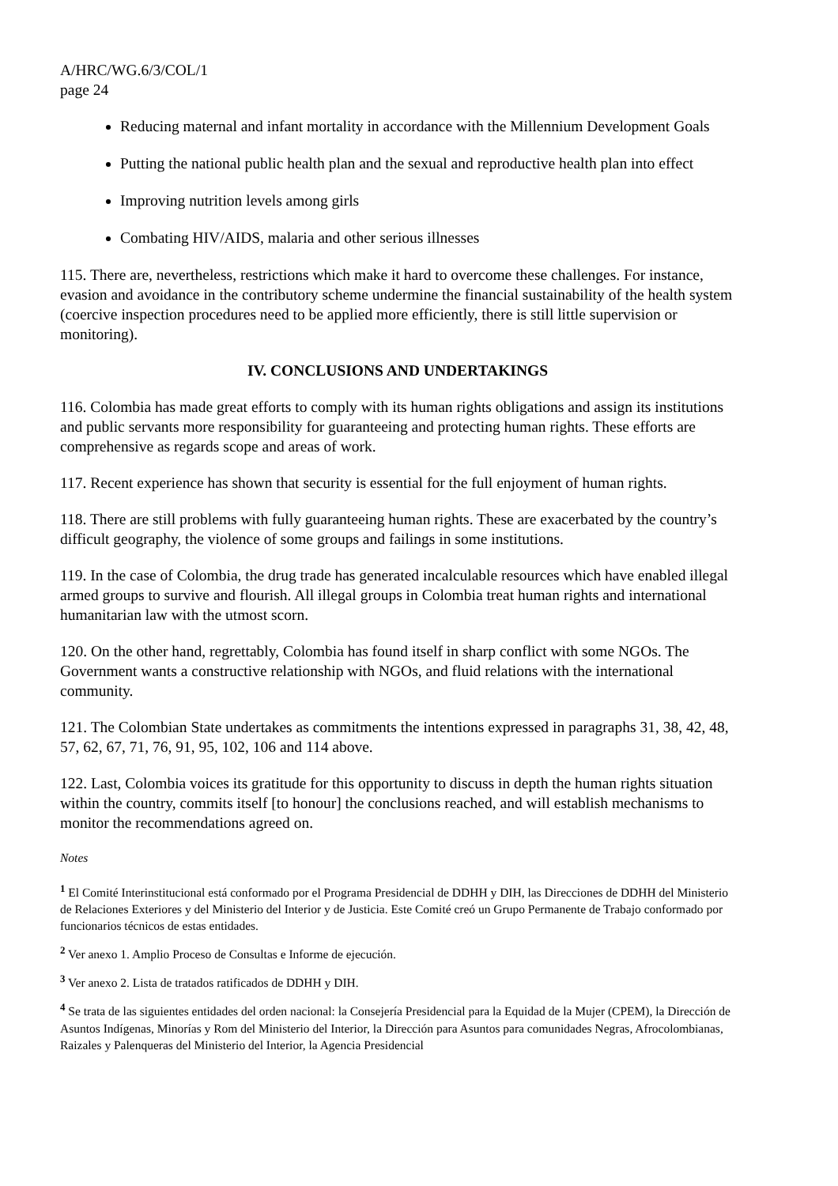A/HRC/WG.6/3/COL/1
page 24
Reducing maternal and infant mortality in accordance with the Millennium Development Goals
Putting the national public health plan and the sexual and reproductive health plan into effect
Improving nutrition levels among girls
Combating HIV/AIDS, malaria and other serious illnesses
115. There are, nevertheless, restrictions which make it hard to overcome these challenges. For instance, evasion and avoidance in the contributory scheme undermine the financial sustainability of the health system (coercive inspection procedures need to be applied more efficiently, there is still little supervision or monitoring).
IV. CONCLUSIONS AND UNDERTAKINGS
116. Colombia has made great efforts to comply with its human rights obligations and assign its institutions and public servants more responsibility for guaranteeing and protecting human rights. These efforts are comprehensive as regards scope and areas of work.
117. Recent experience has shown that security is essential for the full enjoyment of human rights.
118. There are still problems with fully guaranteeing human rights. These are exacerbated by the country’s difficult geography, the violence of some groups and failings in some institutions.
119. In the case of Colombia, the drug trade has generated incalculable resources which have enabled illegal armed groups to survive and flourish. All illegal groups in Colombia treat human rights and international humanitarian law with the utmost scorn.
120. On the other hand, regrettably, Colombia has found itself in sharp conflict with some NGOs. The Government wants a constructive relationship with NGOs, and fluid relations with the international community.
121. The Colombian State undertakes as commitments the intentions expressed in paragraphs 31, 38, 42, 48, 57, 62, 67, 71, 76, 91, 95, 102, 106 and 114 above.
122. Last, Colombia voices its gratitude for this opportunity to discuss in depth the human rights situation within the country, commits itself [to honour] the conclusions reached, and will establish mechanisms to monitor the recommendations agreed on.
Notes
<sup>1</sup> El Comité Interinstitucional está conformado por el Programa Presidencial de DDHH y DIH, las Direcciones de DDHH del Ministerio de Relaciones Exteriores y del Ministerio del Interior y de Justicia. Este Comité creó un Grupo Permanente de Trabajo conformado por funcionarios técnicos de estas entidades.
<sup>2</sup> Ver anexo 1. Amplio Proceso de Consultas e Informe de ejecución.
<sup>3</sup> Ver anexo 2. Lista de tratados ratificados de DDHH y DIH.
<sup>4</sup> Se trata de las siguientes entidades del orden nacional: la Consejería Presidencial para la Equidad de la Mujer (CPEM), la Dirección de Asuntos Indígenas, Minorías y Rom del Ministerio del Interior, la Dirección para Asuntos para comunidades Negras, Afrocolombianas, Raizales y Palenqueras del Ministerio del Interior, la Agencia Presidencial